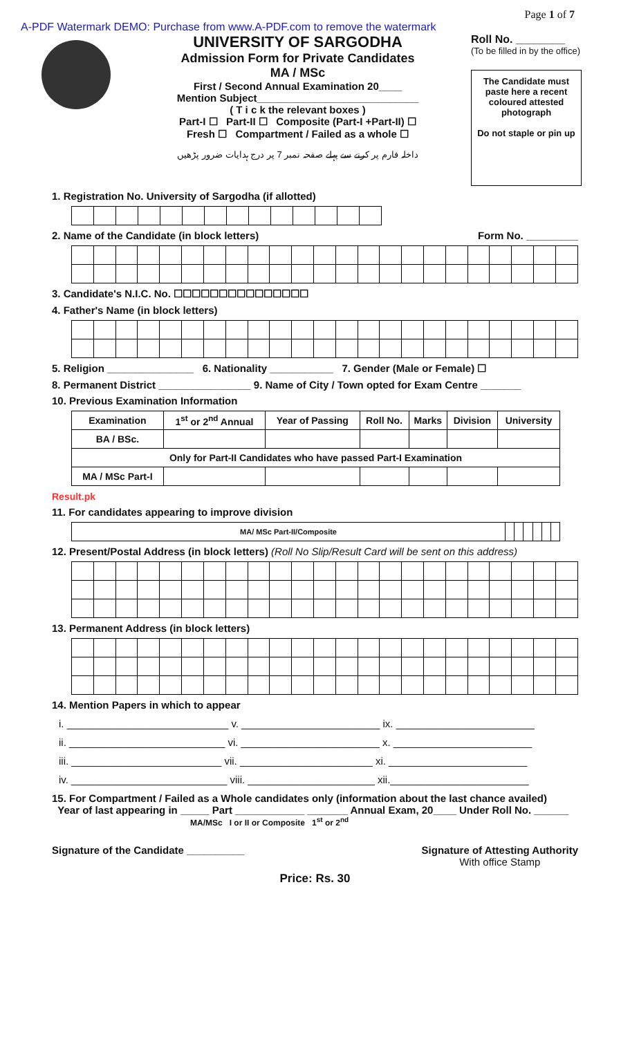Page 1 of 7
A-PDF Watermark DEMO: Purchase from www.A-PDF.com to remove the watermark
UNIVERSITY OF SARGODHA
Admission Form for Private Candidates
MA / MSc
First / Second Annual Examination 20____
Mention Subject____________________________
( T i c k the relevant boxes )
Part-I ☐ Part-II ☐ Composite (Part-I +Part-II) ☐
Fresh ☐ Compartment / Failed as a whole ☐
داخلہ فارم پر کرنے سے پہلے صفحہ نمبر 7 پر درج ہدایات ضرور پڑھیں
Roll No. ________
(To be filled in by the office)
The Candidate must paste here a recent coloured attested photograph
Do not staple or pin up
1. Registration No. University of Sargodha (if allotted)
2. Name of the Candidate (in block letters) Form No. _________
3. Candidate's N.I.C. No. ☐☐☐☐☐☐☐☐☐☐☐☐☐☐☐
4. Father's Name (in block letters)
5. Religion _______________ 6. Nationality ___________ 7. Gender (Male or Female) ☐
8. Permanent District ________________ 9. Name of City / Town opted for Exam Centre _______
10. Previous Examination Information
| Examination | 1<sup>st</sup> or 2<sup>nd</sup> Annual | Year of Passing | Roll No. | Marks | Division | University |
| --- | --- | --- | --- | --- | --- | --- |
| BA / BSc. | | | | | | |
| Only for Part-II Candidates who have passed Part-I Examination | | | | | | |
| MA / MSc Part-I | | | | | | |
Result.pk
11. For candidates appearing to improve division
| MA/ MSc Part-II/Composite | | | | | | |
12. Present/Postal Address (in block letters) (Roll No Slip/Result Card will be sent on this address)
13. Permanent Address (in block letters)
14. Mention Papers in which to appear
i. ____________________________ v. ________________________ ix. ________________________
ii. ___________________________ vi. ________________________ x. ________________________
iii. __________________________ vii. _______________________ xi. ________________________
iv. ___________________________ viii. ______________________ xii.________________________
15. For Compartment / Failed as a Whole candidates only (information about the last chance availed)
Year of last appearing in _____ Part ____________ _______ Annual Exam, 20____ Under Roll No. ______
MA/MSc I or II or Composite 1<sup>st</sup> or 2<sup>nd</sup>
Signature of the Candidate __________ Signature of Attesting Authority
With office Stamp
Price: Rs. 30